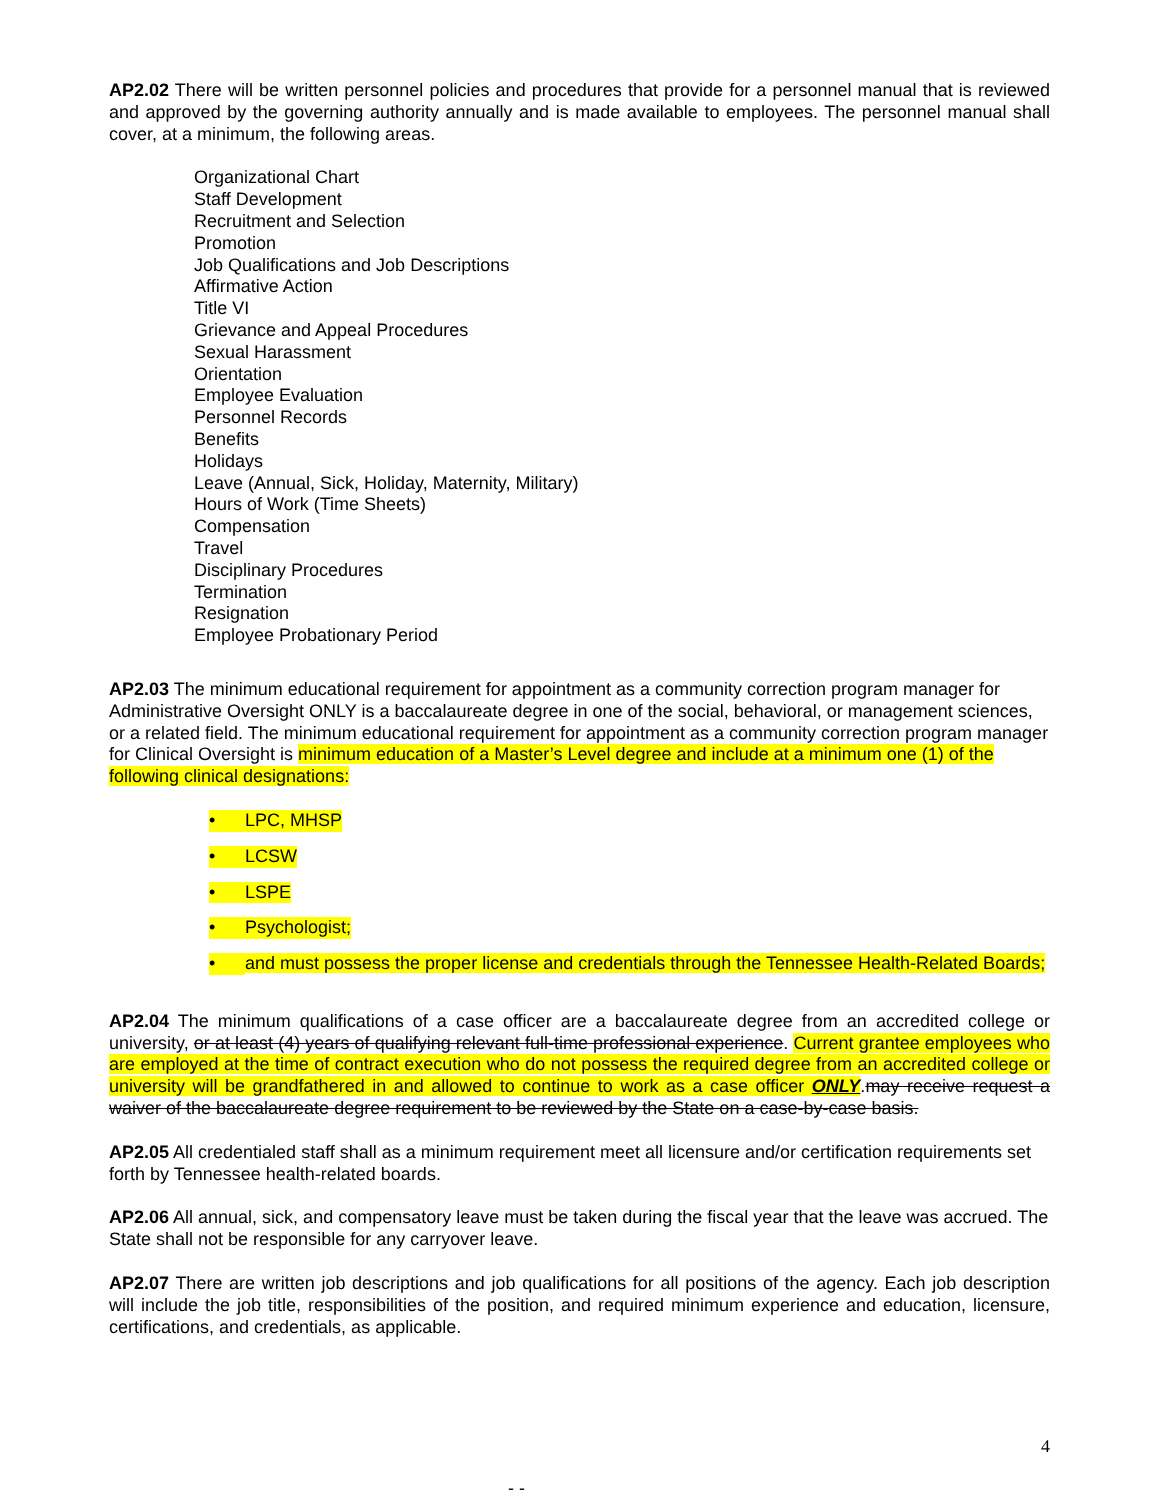AP2.02 There will be written personnel policies and procedures that provide for a personnel manual that is reviewed and approved by the governing authority annually and is made available to employees. The personnel manual shall cover, at a minimum, the following areas.
Organizational Chart
Staff Development
Recruitment and Selection
Promotion
Job Qualifications and Job Descriptions
Affirmative Action
Title VI
Grievance and Appeal Procedures
Sexual Harassment
Orientation
Employee Evaluation
Personnel Records
Benefits
Holidays
Leave (Annual, Sick, Holiday, Maternity, Military)
Hours of Work (Time Sheets)
Compensation
Travel
Disciplinary Procedures
Termination
Resignation
Employee Probationary Period
AP2.03 The minimum educational requirement for appointment as a community correction program manager for Administrative Oversight ONLY is a baccalaureate degree in one of the social, behavioral, or management sciences, or a related field. The minimum educational requirement for appointment as a community correction program manager for Clinical Oversight is minimum education of a Master’s Level degree and include at a minimum one (1) of the following clinical designations:
• LPC, MHSP
• LCSW
• LSPE
• Psychologist;
• and must possess the proper license and credentials through the Tennessee Health-Related Boards;
AP2.04 The minimum qualifications of a case officer are a baccalaureate degree from an accredited college or university, or at least (4) years of qualifying relevant full-time professional experience. Current grantee employees who are employed at the time of contract execution who do not possess the required degree from an accredited college or university will be grandfathered in and allowed to continue to work as a case officer ONLY.may receive request a waiver of the baccalaureate degree requirement to be reviewed by the State on a case-by-case basis.
AP2.05 All credentialed staff shall as a minimum requirement meet all licensure and/or certification requirements set forth by Tennessee health-related boards.
AP2.06 All annual, sick, and compensatory leave must be taken during the fiscal year that the leave was accrued. The State shall not be responsible for any carryover leave.
AP2.07 There are written job descriptions and job qualifications for all positions of the agency. Each job description will include the job title, responsibilities of the position, and required minimum experience and education, licensure, certifications, and credentials, as applicable.
4
- -